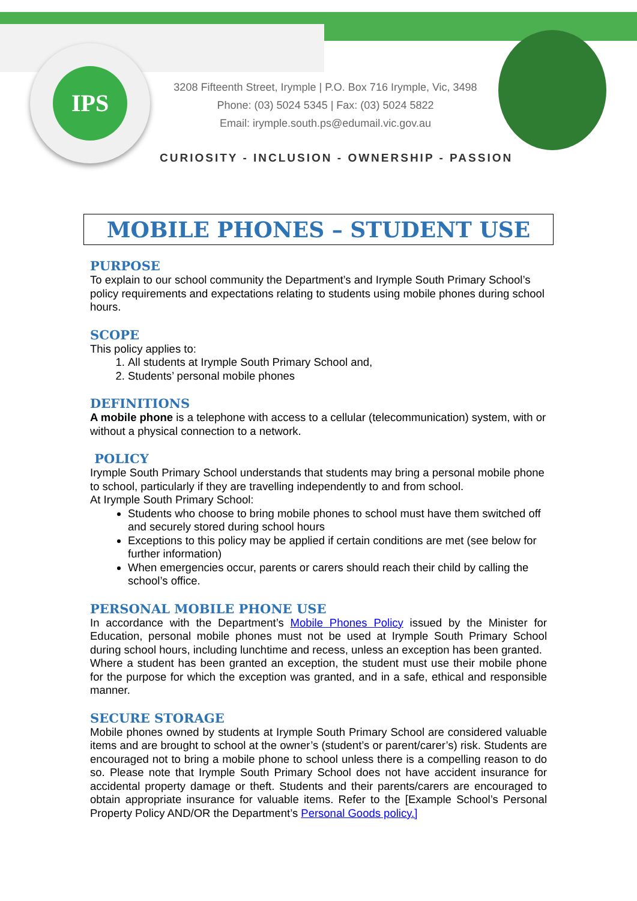IPS
3208 Fifteenth Street, Irymple | P.O. Box 716 Irymple, Vic, 3498
Phone: (03) 5024 5345 | Fax: (03) 5024 5822
Email: irymple.south.ps@edumail.vic.gov.au
CURIOSITY - INCLUSION - OWNERSHIP - PASSION
MOBILE PHONES – STUDENT USE
PURPOSE
To explain to our school community the Department’s and Irymple South Primary School’s policy requirements and expectations relating to students using mobile phones during school hours.
SCOPE
This policy applies to:
1. All students at Irymple South Primary School and,
2. Students’ personal mobile phones
DEFINITIONS
A mobile phone is a telephone with access to a cellular (telecommunication) system, with or without a physical connection to a network.
POLICY
Irymple South Primary School understands that students may bring a personal mobile phone to school, particularly if they are travelling independently to and from school.
At Irymple South Primary School:
Students who choose to bring mobile phones to school must have them switched off and securely stored during school hours
Exceptions to this policy may be applied if certain conditions are met (see below for further information)
When emergencies occur, parents or carers should reach their child by calling the school’s office.
PERSONAL MOBILE PHONE USE
In accordance with the Department’s Mobile Phones Policy issued by the Minister for Education, personal mobile phones must not be used at Irymple South Primary School during school hours, including lunchtime and recess, unless an exception has been granted.
Where a student has been granted an exception, the student must use their mobile phone for the purpose for which the exception was granted, and in a safe, ethical and responsible manner.
SECURE STORAGE
Mobile phones owned by students at Irymple South Primary School are considered valuable items and are brought to school at the owner’s (student’s or parent/carer’s) risk. Students are encouraged not to bring a mobile phone to school unless there is a compelling reason to do so. Please note that Irymple South Primary School does not have accident insurance for accidental property damage or theft. Students and their parents/carers are encouraged to obtain appropriate insurance for valuable items. Refer to the [Example School’s Personal Property Policy AND/OR the Department’s Personal Goods policy.]